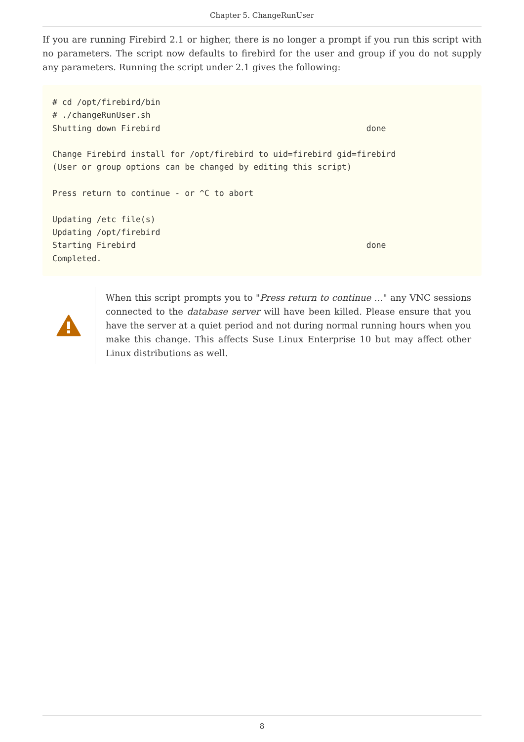Chapter 5. ChangeRunUser
If you are running Firebird 2.1 or higher, there is no longer a prompt if you run this script with no parameters. The script now defaults to firebird for the user and group if you do not supply any parameters. Running the script under 2.1 gives the following:
# cd /opt/firebird/bin
# ./changeRunUser.sh
Shutting down Firebird                                          done

Change Firebird install for /opt/firebird to uid=firebird gid=firebird
(User or group options can be changed by editing this script)

Press return to continue - or ^C to abort

Updating /etc file(s)
Updating /opt/firebird
Starting Firebird                                               done
Completed.
When this script prompts you to "Press return to continue …" any VNC sessions connected to the database server will have been killed. Please ensure that you have the server at a quiet period and not during normal running hours when you make this change. This affects Suse Linux Enterprise 10 but may affect other Linux distributions as well.
8